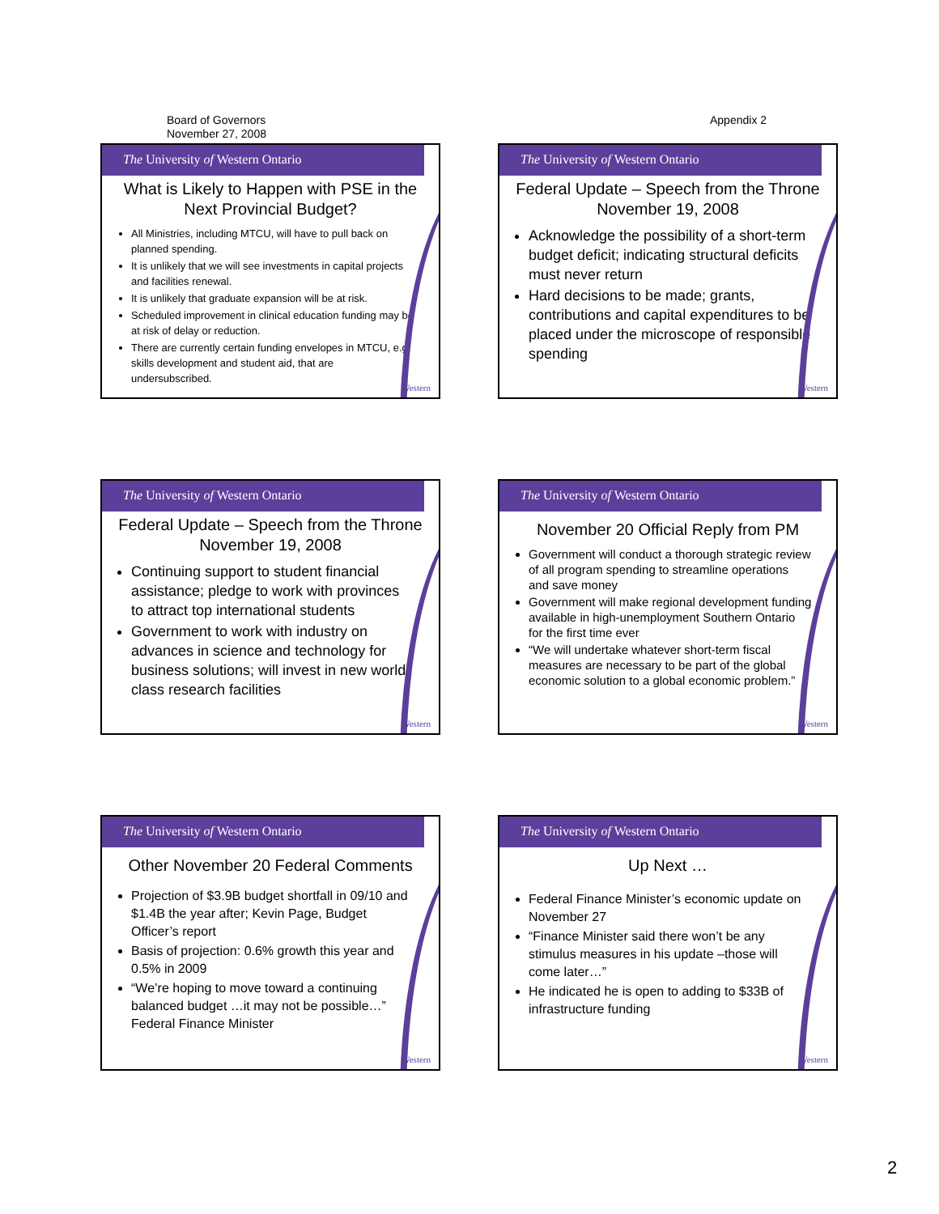Board of Governors
November 27, 2008
Appendix 2
The University of Western Ontario
What is Likely to Happen with PSE in the Next Provincial Budget?
All Ministries, including MTCU, will have to pull back on planned spending.
It is unlikely that we will see investments in capital projects and facilities renewal.
It is unlikely that graduate expansion will be at risk.
Scheduled improvement in clinical education funding may be at risk of delay or reduction.
There are currently certain funding envelopes in MTCU, e.g. skills development and student aid, that are undersubscribed.
Western
The University of Western Ontario
Federal Update – Speech from the Throne November 19, 2008
Acknowledge the possibility of a short-term budget deficit; indicating structural deficits must never return
Hard decisions to be made; grants, contributions and capital expenditures to be placed under the microscope of responsible spending
Western
The University of Western Ontario
Federal Update – Speech from the Throne November 19, 2008
Continuing support to student financial assistance; pledge to work with provinces to attract top international students
Government to work with industry on advances in science and technology for business solutions; will invest in new world-class research facilities
Western
The University of Western Ontario
November 20 Official Reply from PM
Government will conduct a thorough strategic review of all program spending to streamline operations and save money
Government will make regional development funding available in high-unemployment Southern Ontario for the first time ever
“We will undertake whatever short-term fiscal measures are necessary to be part of the global economic solution to a global economic problem.”
Western
The University of Western Ontario
Other November 20 Federal Comments
Projection of $3.9B budget shortfall in 09/10 and $1.4B the year after; Kevin Page, Budget Officer’s report
Basis of projection: 0.6% growth this year and 0.5% in 2009
“We’re hoping to move toward a continuing balanced budget …it may not be possible…” Federal Finance Minister
Western
The University of Western Ontario
Up Next …
Federal Finance Minister’s economic update on November 27
“Finance Minister said there won’t be any stimulus measures in his update –those will come later…”
He indicated he is open to adding to $33B of infrastructure funding
Western
2